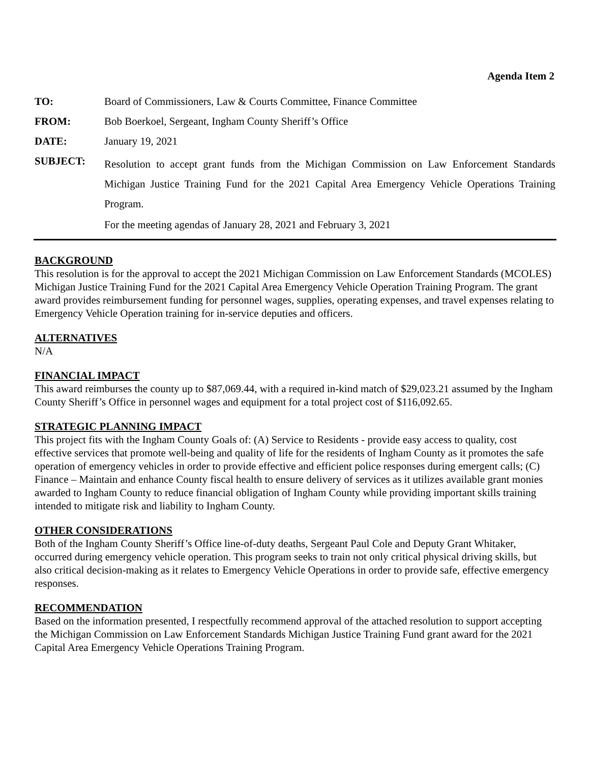Agenda Item 2
| TO: | Board of Commissioners, Law & Courts Committee, Finance Committee |
| FROM: | Bob Boerkoel, Sergeant, Ingham County Sheriff’s Office |
| DATE: | January 19, 2021 |
| SUBJECT: | Resolution to accept grant funds from the Michigan Commission on Law Enforcement Standards Michigan Justice Training Fund for the 2021 Capital Area Emergency Vehicle Operations Training Program. For the meeting agendas of January 28, 2021 and February 3, 2021 |
BACKGROUND
This resolution is for the approval to accept the 2021 Michigan Commission on Law Enforcement Standards (MCOLES) Michigan Justice Training Fund for the 2021 Capital Area Emergency Vehicle Operation Training Program. The grant award provides reimbursement funding for personnel wages, supplies, operating expenses, and travel expenses relating to Emergency Vehicle Operation training for in-service deputies and officers.
ALTERNATIVES
N/A
FINANCIAL IMPACT
This award reimburses the county up to $87,069.44, with a required in-kind match of $29,023.21 assumed by the Ingham County Sheriff’s Office in personnel wages and equipment for a total project cost of $116,092.65.
STRATEGIC PLANNING IMPACT
This project fits with the Ingham County Goals of: (A) Service to Residents - provide easy access to quality, cost effective services that promote well-being and quality of life for the residents of Ingham County as it promotes the safe operation of emergency vehicles in order to provide effective and efficient police responses during emergent calls; (C) Finance – Maintain and enhance County fiscal health to ensure delivery of services as it utilizes available grant monies awarded to Ingham County to reduce financial obligation of Ingham County while providing important skills training intended to mitigate risk and liability to Ingham County.
OTHER CONSIDERATIONS
Both of the Ingham County Sheriff’s Office line-of-duty deaths, Sergeant Paul Cole and Deputy Grant Whitaker, occurred during emergency vehicle operation. This program seeks to train not only critical physical driving skills, but also critical decision-making as it relates to Emergency Vehicle Operations in order to provide safe, effective emergency responses.
RECOMMENDATION
Based on the information presented, I respectfully recommend approval of the attached resolution to support accepting the Michigan Commission on Law Enforcement Standards Michigan Justice Training Fund grant award for the 2021 Capital Area Emergency Vehicle Operations Training Program.